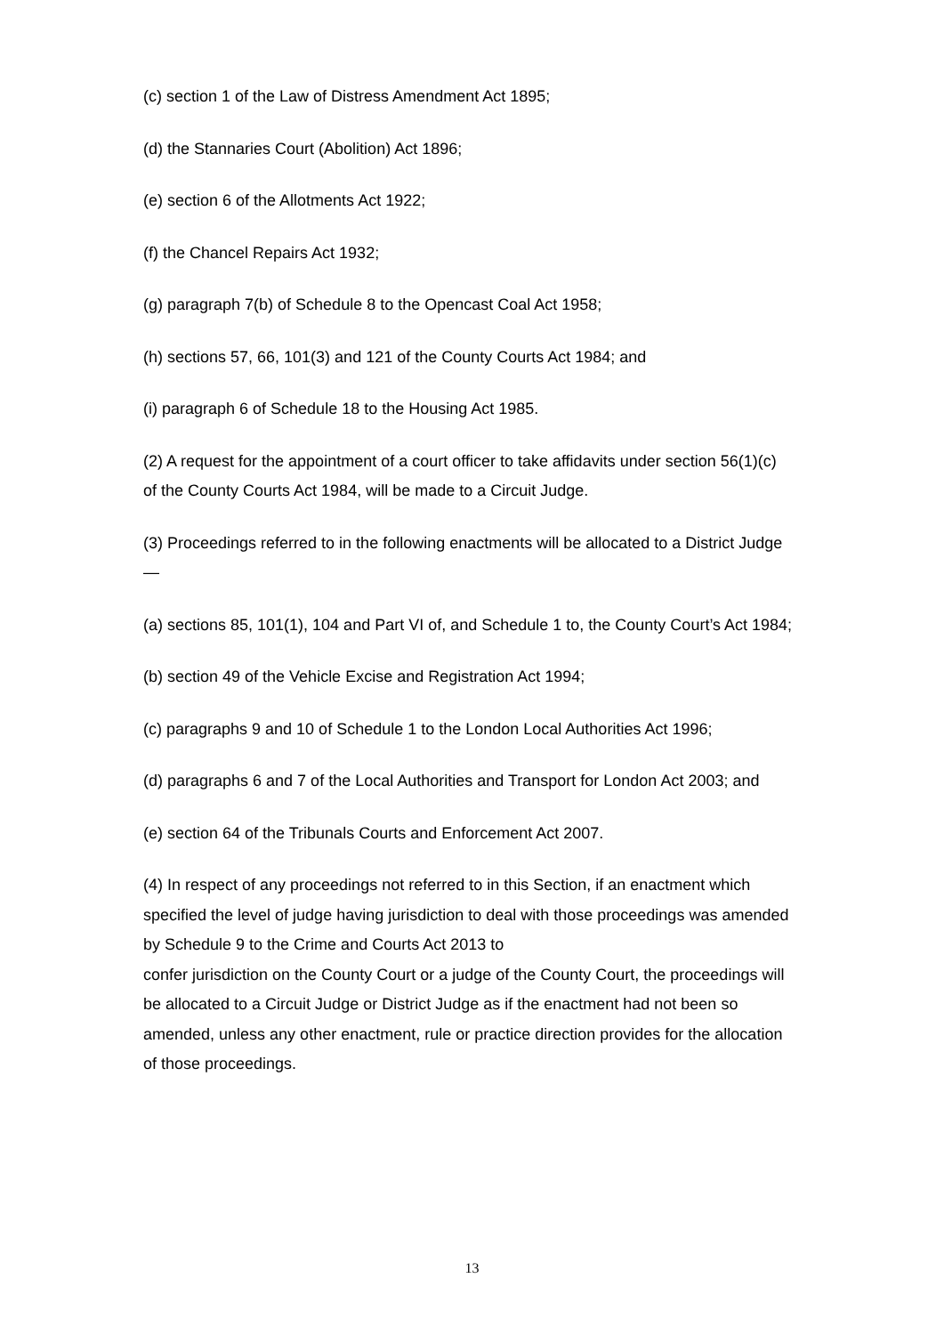(c) section 1 of the Law of Distress Amendment Act 1895;
(d) the Stannaries Court (Abolition) Act 1896;
(e) section 6 of the Allotments Act 1922;
(f) the Chancel Repairs Act 1932;
(g) paragraph 7(b) of Schedule 8 to the Opencast Coal Act 1958;
(h) sections 57, 66, 101(3) and 121 of the County Courts Act 1984; and
(i) paragraph 6 of Schedule 18 to the Housing Act 1985.
(2) A request for the appointment of a court officer to take affidavits under section 56(1)(c) of the County Courts Act 1984, will be made to a Circuit Judge.
(3) Proceedings referred to in the following enactments will be allocated to a District Judge—
(a) sections 85, 101(1), 104 and Part VI of, and Schedule 1 to, the County Court’s Act 1984;
(b) section 49 of the Vehicle Excise and Registration Act 1994;
(c) paragraphs 9 and 10 of Schedule 1 to the London Local Authorities Act 1996;
(d) paragraphs 6 and 7 of the Local Authorities and Transport for London Act 2003; and
(e) section 64 of the Tribunals Courts and Enforcement Act 2007.
(4) In respect of any proceedings not referred to in this Section, if an enactment which specified the level of judge having jurisdiction to deal with those proceedings was amended by Schedule 9 to the Crime and Courts Act 2013 to
confer jurisdiction on the County Court or a judge of the County Court, the proceedings will be allocated to a Circuit Judge or District Judge as if the enactment had not been so amended, unless any other enactment, rule or practice direction provides for the allocation of those proceedings.
13